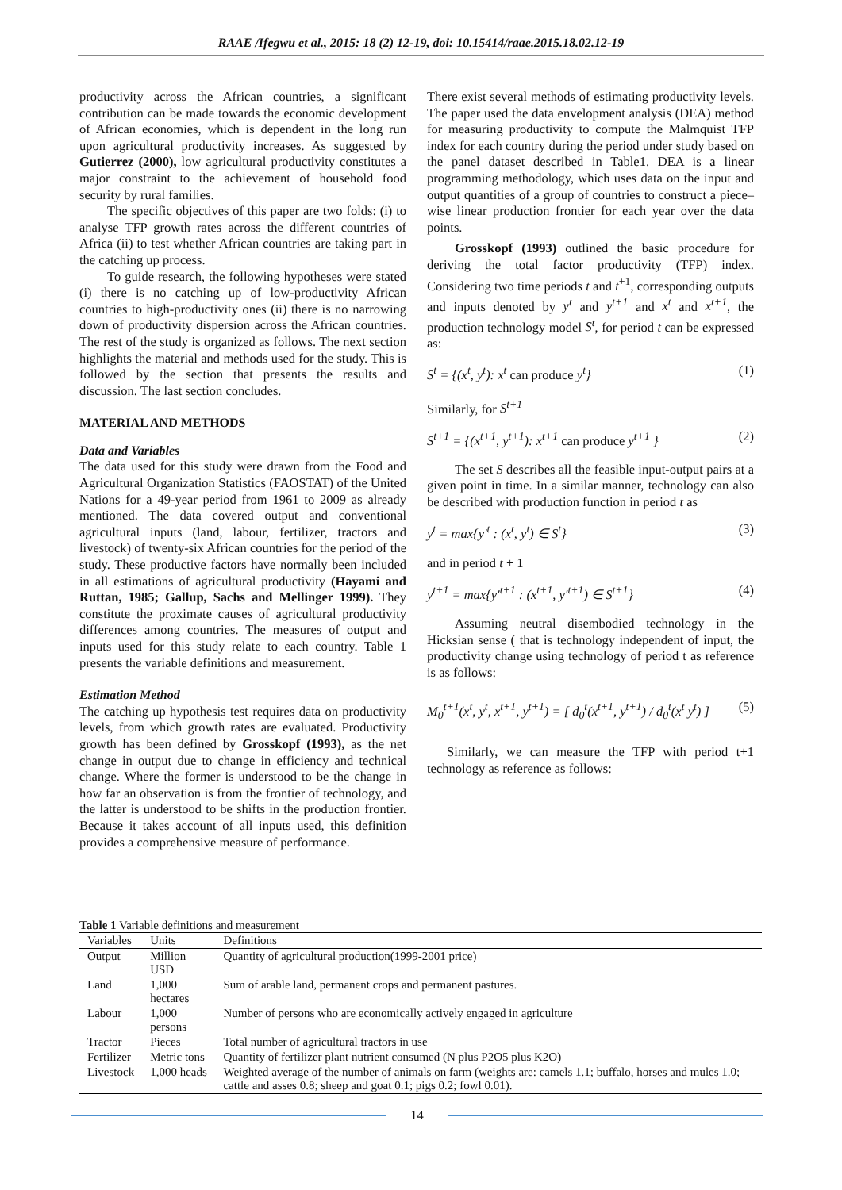RAAE /Ifegwu et al., 2015: 18 (2) 12-19, doi: 10.15414/raae.2015.18.02.12-19
productivity across the African countries, a significant contribution can be made towards the economic development of African economies, which is dependent in the long run upon agricultural productivity increases. As suggested by Gutierrez (2000), low agricultural productivity constitutes a major constraint to the achievement of household food security by rural families.
The specific objectives of this paper are two folds: (i) to analyse TFP growth rates across the different countries of Africa (ii) to test whether African countries are taking part in the catching up process.
To guide research, the following hypotheses were stated (i) there is no catching up of low-productivity African countries to high-productivity ones (ii) there is no narrowing down of productivity dispersion across the African countries. The rest of the study is organized as follows. The next section highlights the material and methods used for the study. This is followed by the section that presents the results and discussion. The last section concludes.
MATERIAL AND METHODS
Data and Variables
The data used for this study were drawn from the Food and Agricultural Organization Statistics (FAOSTAT) of the United Nations for a 49-year period from 1961 to 2009 as already mentioned. The data covered output and conventional agricultural inputs (land, labour, fertilizer, tractors and livestock) of twenty-six African countries for the period of the study. These productive factors have normally been included in all estimations of agricultural productivity (Hayami and Ruttan, 1985; Gallup, Sachs and Mellinger 1999). They constitute the proximate causes of agricultural productivity differences among countries. The measures of output and inputs used for this study relate to each country. Table 1 presents the variable definitions and measurement.
Estimation Method
The catching up hypothesis test requires data on productivity levels, from which growth rates are evaluated. Productivity growth has been defined by Grosskopf (1993), as the net change in output due to change in efficiency and technical change. Where the former is understood to be the change in how far an observation is from the frontier of technology, and the latter is understood to be shifts in the production frontier. Because it takes account of all inputs used, this definition provides a comprehensive measure of performance.
There exist several methods of estimating productivity levels. The paper used the data envelopment analysis (DEA) method for measuring productivity to compute the Malmquist TFP index for each country during the period under study based on the panel dataset described in Table1. DEA is a linear programming methodology, which uses data on the input and output quantities of a group of countries to construct a piece–wise linear production frontier for each year over the data points.
Grosskopf (1993) outlined the basic procedure for deriving the total factor productivity (TFP) index. Considering two time periods t and t<sup>+1</sup>, corresponding outputs and inputs denoted by y<sup>t</sup> and y<sup>t+1</sup> and x<sup>t</sup> and x<sup>t+1</sup>, the production technology model S<sup>t</sup>, for period t can be expressed as:
S<sup>t</sup> = {(x<sup>t</sup>, y<sup>t</sup>): x<sup>t</sup> can produce y<sup>t</sup>} (1)
Similarly, for S<sup>t+1</sup>
S<sup>t+1</sup> = {(x<sup>t+1</sup>, y<sup>t+1</sup>): x<sup>t+1</sup> can produce y<sup>t+1</sup> } (2)
The set S describes all the feasible input-output pairs at a given point in time. In a similar manner, technology can also be described with production function in period t as
y<sup>t</sup> = max{y′<sup>t</sup> : (x<sup>t</sup>, y<sup>t</sup>) ∈ S<sup>t</sup>} (3)
and in period t + 1
y<sup>t+1</sup> = max{y′<sup>t+1</sup> : (x<sup>t+1</sup>, y′<sup>t+1</sup>) ∈ S<sup>t+1</sup>} (4)
Assuming neutral disembodied technology in the Hicksian sense ( that is technology independent of input, the productivity change using technology of period t as reference is as follows:
M<sub>0</sub><sup>t+1</sup>(x<sup>t</sup>, y<sup>t</sup>, x<sup>t+1</sup>, y<sup>t+1</sup>) = [ d<sub>0</sub><sup>t</sup>(x<sup>t+1</sup>, y<sup>t+1</sup>) / d<sub>0</sub><sup>t</sup>(x<sup>t</sup> y<sup>t</sup>) ] (5)
Similarly, we can measure the TFP with period t+1 technology as reference as follows:
Table 1 Variable definitions and measurement
| Variables | Units | Definitions |
| --- | --- | --- |
| Output | Million USD | Quantity of agricultural production(1999-2001 price) |
| Land | 1,000 hectares | Sum of arable land, permanent crops and permanent pastures. |
| Labour | 1,000 persons | Number of persons who are economically actively engaged in agriculture |
| Tractor | Pieces | Total number of agricultural tractors in use |
| Fertilizer | Metric tons | Quantity of fertilizer plant nutrient consumed (N plus P2O5 plus K2O) |
| Livestock | 1,000 heads | Weighted average of the number of animals on farm (weights are: camels 1.1; buffalo, horses and mules 1.0; cattle and asses 0.8; sheep and goat 0.1; pigs 0.2; fowl 0.01). |
14